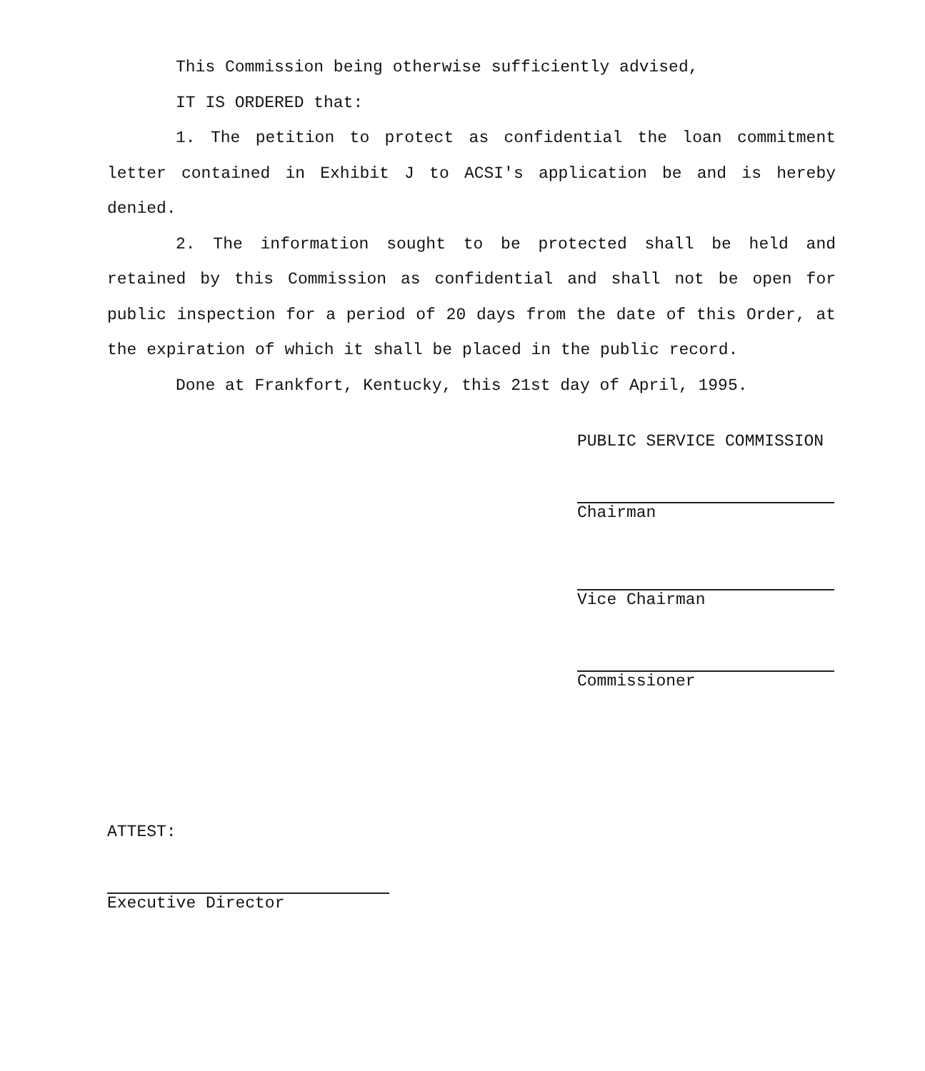This Commission being otherwise sufficiently advised,
IT IS ORDERED that:
1. The petition to protect as confidential the loan commitment letter contained in Exhibit J to ACSI's application be and is hereby denied.
2. The information sought to be protected shall be held and retained by this Commission as confidential and shall not be open for public inspection for a period of 20 days from the date of this Order, at the expiration of which it shall be placed in the public record.
Done at Frankfort, Kentucky, this 21st day of April, 1995.
PUBLIC SERVICE COMMISSION
Chairman
Vice Chairman
Commissioner
ATTEST:
Executive Director